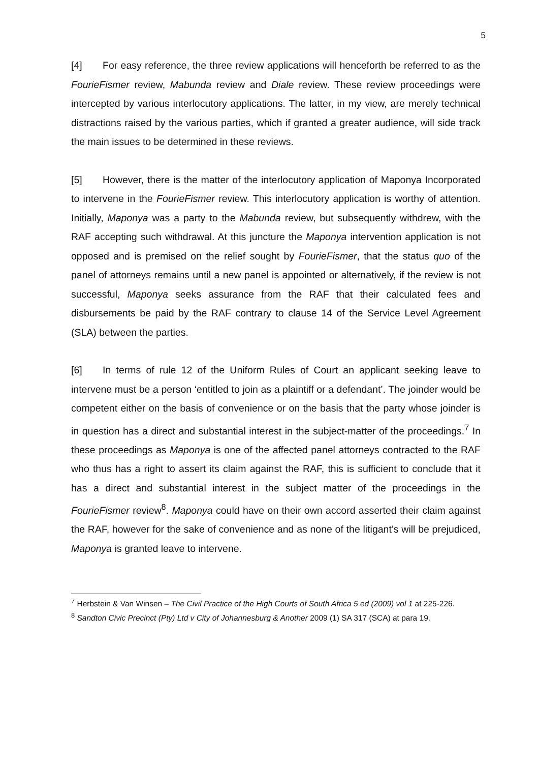5
[4] For easy reference, the three review applications will henceforth be referred to as the FourieFismer review, Mabunda review and Diale review. These review proceedings were intercepted by various interlocutory applications. The latter, in my view, are merely technical distractions raised by the various parties, which if granted a greater audience, will side track the main issues to be determined in these reviews.
[5] However, there is the matter of the interlocutory application of Maponya Incorporated to intervene in the FourieFismer review. This interlocutory application is worthy of attention. Initially, Maponya was a party to the Mabunda review, but subsequently withdrew, with the RAF accepting such withdrawal. At this juncture the Maponya intervention application is not opposed and is premised on the relief sought by FourieFismer, that the status quo of the panel of attorneys remains until a new panel is appointed or alternatively, if the review is not successful, Maponya seeks assurance from the RAF that their calculated fees and disbursements be paid by the RAF contrary to clause 14 of the Service Level Agreement (SLA) between the parties.
[6] In terms of rule 12 of the Uniform Rules of Court an applicant seeking leave to intervene must be a person ‘entitled to join as a plaintiff or a defendant’. The joinder would be competent either on the basis of convenience or on the basis that the party whose joinder is in question has a direct and substantial interest in the subject-matter of the proceedings.<sup>7</sup> In these proceedings as Maponya is one of the affected panel attorneys contracted to the RAF who thus has a right to assert its claim against the RAF, this is sufficient to conclude that it has a direct and substantial interest in the subject matter of the proceedings in the FourieFismer review<sup>8</sup>. Maponya could have on their own accord asserted their claim against the RAF, however for the sake of convenience and as none of the litigant’s will be prejudiced, Maponya is granted leave to intervene.
<sup>7</sup> Herbstein & Van Winsen – The Civil Practice of the High Courts of South Africa 5 ed (2009) vol 1 at 225-226.
<sup>8</sup> Sandton Civic Precinct (Pty) Ltd v City of Johannesburg & Another 2009 (1) SA 317 (SCA) at para 19.